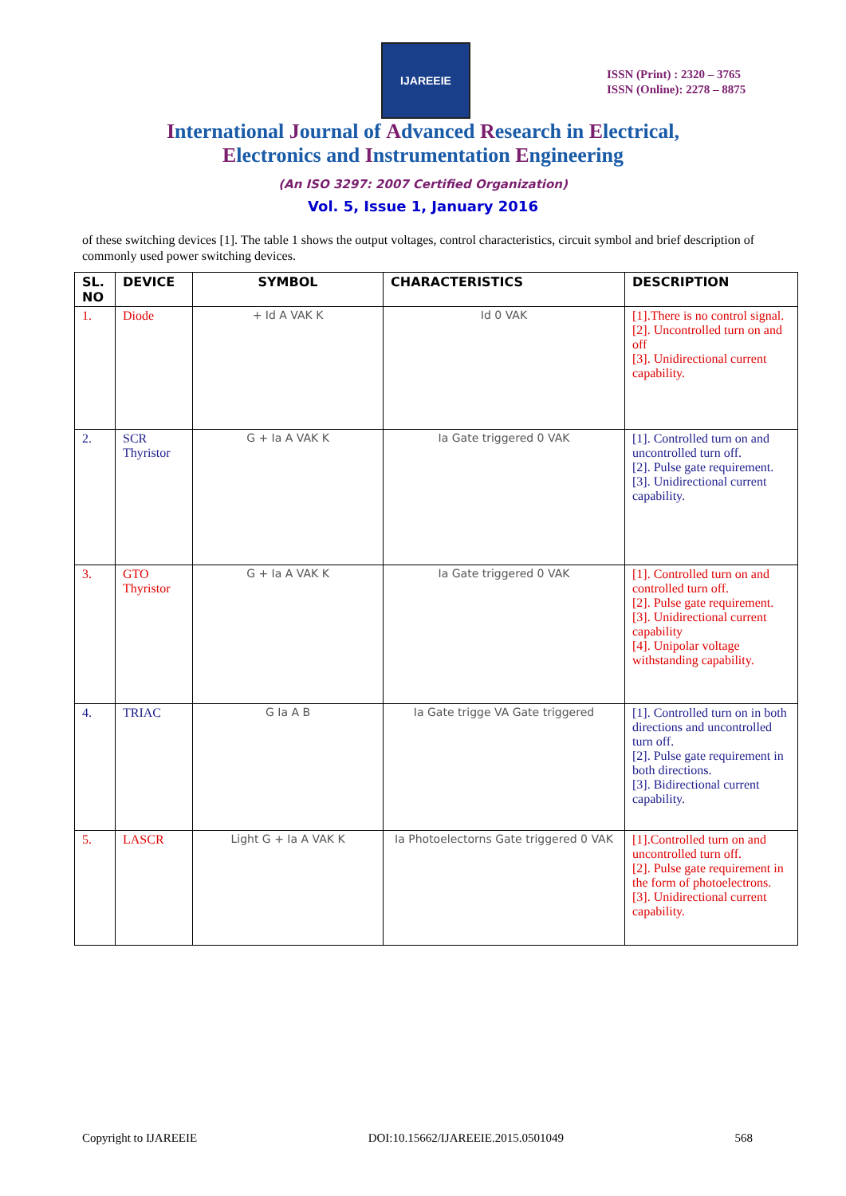IJAREEIE
ISSN (Print) : 2320 – 3765
ISSN (Online): 2278 – 8875
International Journal of Advanced Research in Electrical,
Electronics and Instrumentation Engineering
(An ISO 3297: 2007 Certified Organization)
Vol. 5, Issue 1, January 2016
of these switching devices [1]. The table 1 shows the output voltages, control characteristics, circuit symbol and brief description of commonly used power switching devices.
| SL. NO | DEVICE | SYMBOL | CHARACTERISTICS | DESCRIPTION |
| --- | --- | --- | --- | --- |
| 1. | Diode | + Id A VAK K | Id 0 VAK | [1].There is no control signal. [2]. Uncontrolled turn on and off [3]. Unidirectional current capability. |
| 2. | SCR Thyristor | G + Ia A VAK K | Ia Gate triggered 0 VAK | [1]. Controlled turn on and uncontrolled turn off. [2]. Pulse gate requirement. [3]. Unidirectional current capability. |
| 3. | GTO Thyristor | G + Ia A VAK K | Ia Gate triggered 0 VAK | [1]. Controlled turn on and controlled turn off. [2]. Pulse gate requirement. [3]. Unidirectional current capability [4]. Unipolar voltage withstanding capability. |
| 4. | TRIAC | G Ia A B | Ia Gate trigge VA Gate triggered | [1]. Controlled turn on in both directions and uncontrolled turn off. [2]. Pulse gate requirement in both directions. [3]. Bidirectional current capability. |
| 5. | LASCR | Light G + Ia A VAK K | Ia Photoelectorns Gate triggered 0 VAK | [1].Controlled turn on and uncontrolled turn off. [2]. Pulse gate requirement in the form of photoelectrons. [3]. Unidirectional current capability. |
Copyright to IJAREEIE DOI:10.15662/IJAREEIE.2015.0501049 568